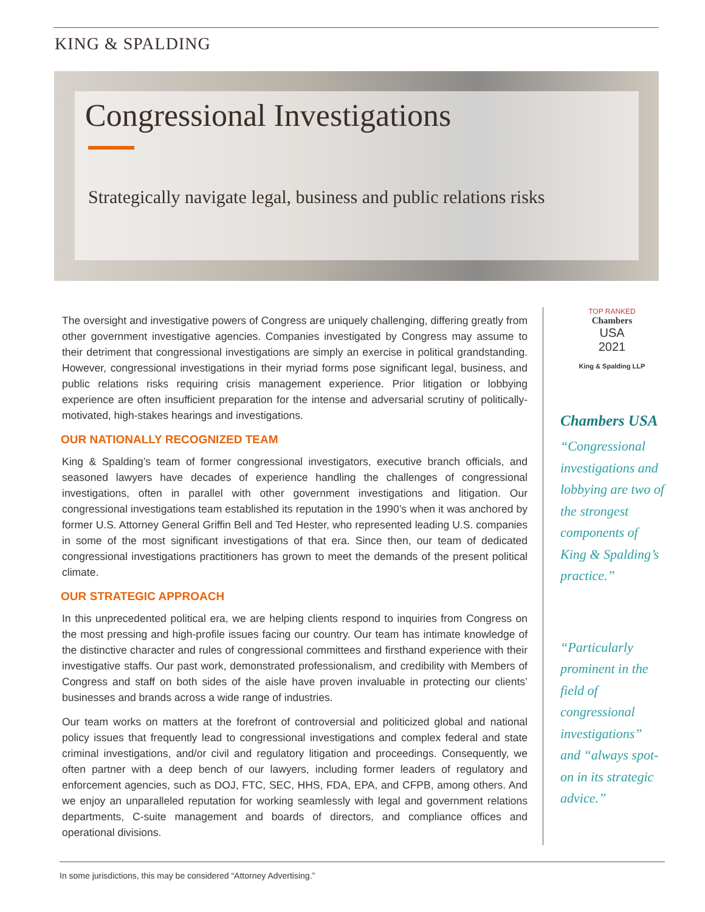KING & SPALDING
Congressional Investigations
Strategically navigate legal, business and public relations risks
The oversight and investigative powers of Congress are uniquely challenging, differing greatly from other government investigative agencies. Companies investigated by Congress may assume to their detriment that congressional investigations are simply an exercise in political grandstanding. However, congressional investigations in their myriad forms pose significant legal, business, and public relations risks requiring crisis management experience. Prior litigation or lobbying experience are often insufficient preparation for the intense and adversarial scrutiny of politically-motivated, high-stakes hearings and investigations.
OUR NATIONALLY RECOGNIZED TEAM
King & Spalding’s team of former congressional investigators, executive branch officials, and seasoned lawyers have decades of experience handling the challenges of congressional investigations, often in parallel with other government investigations and litigation. Our congressional investigations team established its reputation in the 1990’s when it was anchored by former U.S. Attorney General Griffin Bell and Ted Hester, who represented leading U.S. companies in some of the most significant investigations of that era. Since then, our team of dedicated congressional investigations practitioners has grown to meet the demands of the present political climate.
OUR STRATEGIC APPROACH
In this unprecedented political era, we are helping clients respond to inquiries from Congress on the most pressing and high-profile issues facing our country. Our team has intimate knowledge of the distinctive character and rules of congressional committees and firsthand experience with their investigative staffs. Our past work, demonstrated professionalism, and credibility with Members of Congress and staff on both sides of the aisle have proven invaluable in protecting our clients’ businesses and brands across a wide range of industries.
Our team works on matters at the forefront of controversial and politicized global and national policy issues that frequently lead to congressional investigations and complex federal and state criminal investigations, and/or civil and regulatory litigation and proceedings. Consequently, we often partner with a deep bench of our lawyers, including former leaders of regulatory and enforcement agencies, such as DOJ, FTC, SEC, HHS, FDA, EPA, and CFPB, among others. And we enjoy an unparalleled reputation for working seamlessly with legal and government relations departments, C-suite management and boards of directors, and compliance offices and operational divisions.
TOP RANKED
Chambers
USA
2021
King & Spalding LLP
Chambers USA
“Congressional investigations and lobbying are two of the strongest components of King & Spalding’s practice.”
“Particularly prominent in the field of congressional investigations” and “always spot-on in its strategic advice.”
In some jurisdictions, this may be considered “Attorney Advertising.”